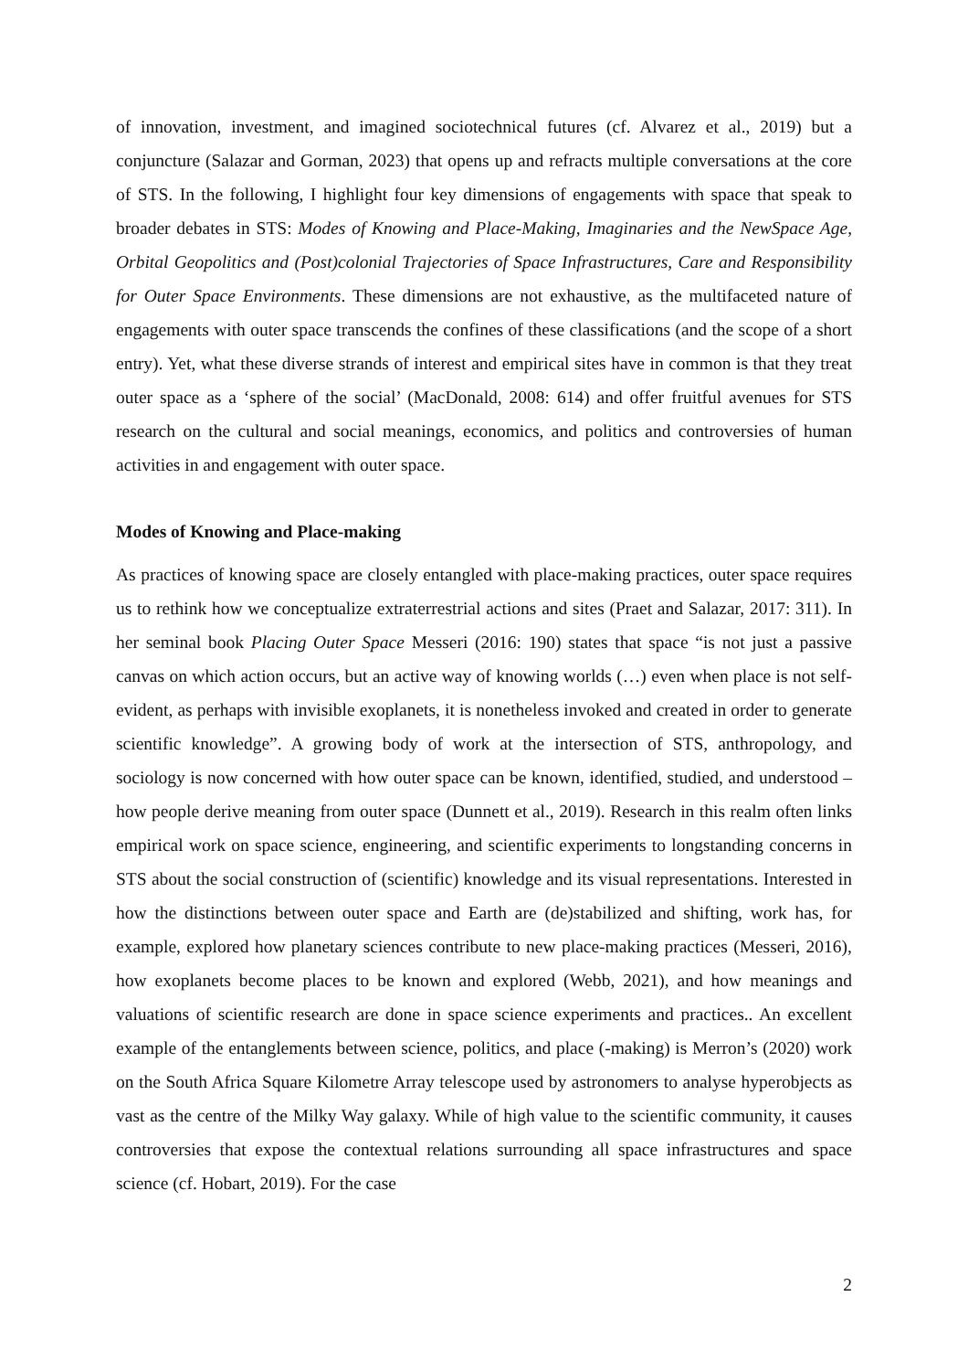of innovation, investment, and imagined sociotechnical futures (cf. Alvarez et al., 2019) but a conjuncture (Salazar and Gorman, 2023) that opens up and refracts multiple conversations at the core of STS. In the following, I highlight four key dimensions of engagements with space that speak to broader debates in STS: Modes of Knowing and Place-Making, Imaginaries and the NewSpace Age, Orbital Geopolitics and (Post)colonial Trajectories of Space Infrastructures, Care and Responsibility for Outer Space Environments. These dimensions are not exhaustive, as the multifaceted nature of engagements with outer space transcends the confines of these classifications (and the scope of a short entry). Yet, what these diverse strands of interest and empirical sites have in common is that they treat outer space as a ‘sphere of the social’ (MacDonald, 2008: 614) and offer fruitful avenues for STS research on the cultural and social meanings, economics, and politics and controversies of human activities in and engagement with outer space.
Modes of Knowing and Place-making
As practices of knowing space are closely entangled with place-making practices, outer space requires us to rethink how we conceptualize extraterrestrial actions and sites (Praet and Salazar, 2017: 311). In her seminal book Placing Outer Space Messeri (2016: 190) states that space “is not just a passive canvas on which action occurs, but an active way of knowing worlds (…) even when place is not self-evident, as perhaps with invisible exoplanets, it is nonetheless invoked and created in order to generate scientific knowledge”. A growing body of work at the intersection of STS, anthropology, and sociology is now concerned with how outer space can be known, identified, studied, and understood – how people derive meaning from outer space (Dunnett et al., 2019). Research in this realm often links empirical work on space science, engineering, and scientific experiments to longstanding concerns in STS about the social construction of (scientific) knowledge and its visual representations. Interested in how the distinctions between outer space and Earth are (de)stabilized and shifting, work has, for example, explored how planetary sciences contribute to new place-making practices (Messeri, 2016), how exoplanets become places to be known and explored (Webb, 2021), and how meanings and valuations of scientific research are done in space science experiments and practices.. An excellent example of the entanglements between science, politics, and place (-making) is Merron’s (2020) work on the South Africa Square Kilometre Array telescope used by astronomers to analyse hyperobjects as vast as the centre of the Milky Way galaxy. While of high value to the scientific community, it causes controversies that expose the contextual relations surrounding all space infrastructures and space science (cf. Hobart, 2019). For the case
2